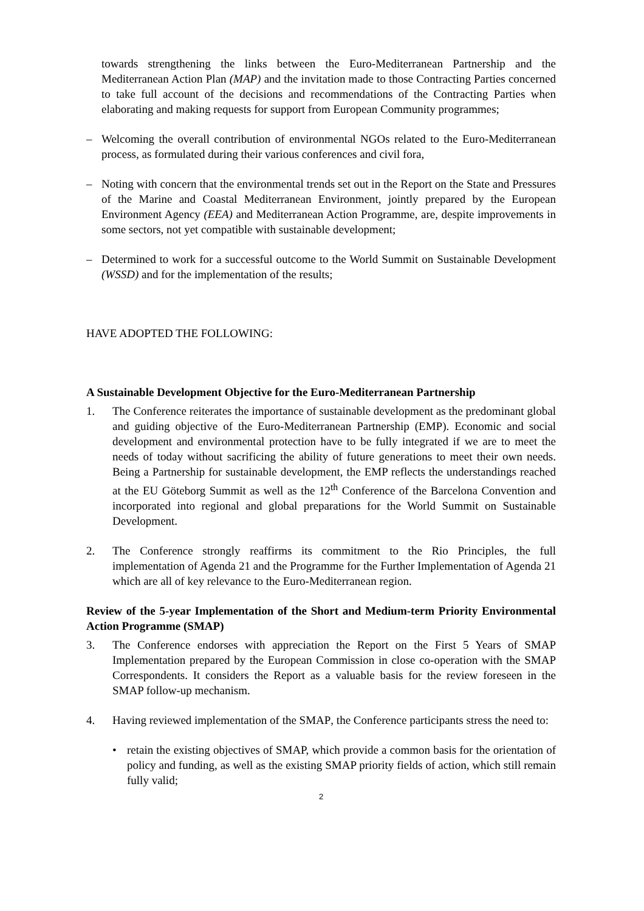towards strengthening the links between the Euro-Mediterranean Partnership and the Mediterranean Action Plan (MAP) and the invitation made to those Contracting Parties concerned to take full account of the decisions and recommendations of the Contracting Parties when elaborating and making requests for support from European Community programmes;
– Welcoming the overall contribution of environmental NGOs related to the Euro-Mediterranean process, as formulated during their various conferences and civil fora,
– Noting with concern that the environmental trends set out in the Report on the State and Pressures of the Marine and Coastal Mediterranean Environment, jointly prepared by the European Environment Agency (EEA) and Mediterranean Action Programme, are, despite improvements in some sectors, not yet compatible with sustainable development;
– Determined to work for a successful outcome to the World Summit on Sustainable Development (WSSD) and for the implementation of the results;
HAVE ADOPTED THE FOLLOWING:
A Sustainable Development Objective for the Euro-Mediterranean Partnership
1. The Conference reiterates the importance of sustainable development as the predominant global and guiding objective of the Euro-Mediterranean Partnership (EMP). Economic and social development and environmental protection have to be fully integrated if we are to meet the needs of today without sacrificing the ability of future generations to meet their own needs. Being a Partnership for sustainable development, the EMP reflects the understandings reached at the EU Göteborg Summit as well as the 12<sup>th</sup> Conference of the Barcelona Convention and incorporated into regional and global preparations for the World Summit on Sustainable Development.
2. The Conference strongly reaffirms its commitment to the Rio Principles, the full implementation of Agenda 21 and the Programme for the Further Implementation of Agenda 21 which are all of key relevance to the Euro-Mediterranean region.
Review of the 5-year Implementation of the Short and Medium-term Priority Environmental Action Programme (SMAP)
3. The Conference endorses with appreciation the Report on the First 5 Years of SMAP Implementation prepared by the European Commission in close co-operation with the SMAP Correspondents. It considers the Report as a valuable basis for the review foreseen in the SMAP follow-up mechanism.
4. Having reviewed implementation of the SMAP, the Conference participants stress the need to:
• retain the existing objectives of SMAP, which provide a common basis for the orientation of policy and funding, as well as the existing SMAP priority fields of action, which still remain fully valid;
2